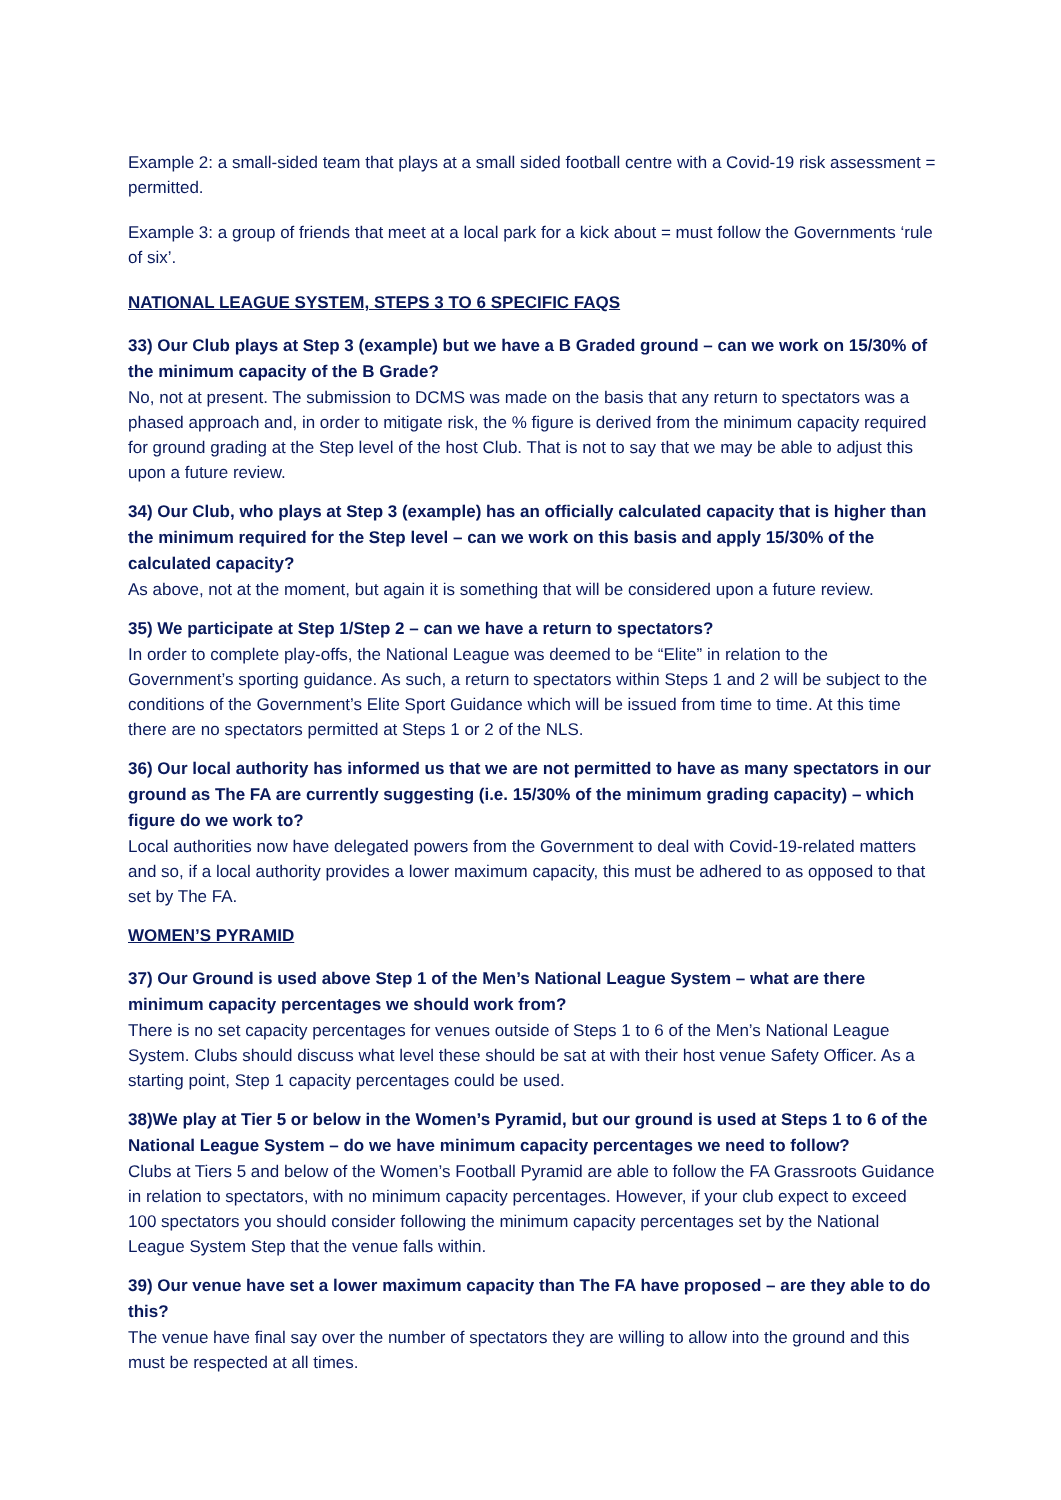Example 2: a small-sided team that plays at a small sided football centre with a Covid-19 risk assessment = permitted.
Example 3: a group of friends that meet at a local park for a kick about = must follow the Governments ‘rule of six’.
NATIONAL LEAGUE SYSTEM, STEPS 3 TO 6 SPECIFIC FAQS
33) Our Club plays at Step 3 (example) but we have a B Graded ground – can we work on 15/30% of the minimum capacity of the B Grade?
No, not at present. The submission to DCMS was made on the basis that any return to spectators was a phased approach and, in order to mitigate risk, the % figure is derived from the minimum capacity required for ground grading at the Step level of the host Club. That is not to say that we may be able to adjust this upon a future review.
34) Our Club, who plays at Step 3 (example) has an officially calculated capacity that is higher than the minimum required for the Step level – can we work on this basis and apply 15/30% of the calculated capacity?
As above, not at the moment, but again it is something that will be considered upon a future review.
35) We participate at Step 1/Step 2 – can we have a return to spectators?
In order to complete play-offs, the National League was deemed to be “Elite” in relation to the Government’s sporting guidance. As such, a return to spectators within Steps 1 and 2 will be subject to the conditions of the Government’s Elite Sport Guidance which will be issued from time to time. At this time there are no spectators permitted at Steps 1 or 2 of the NLS.
36) Our local authority has informed us that we are not permitted to have as many spectators in our ground as The FA are currently suggesting (i.e. 15/30% of the minimum grading capacity) – which figure do we work to?
Local authorities now have delegated powers from the Government to deal with Covid-19-related matters and so, if a local authority provides a lower maximum capacity, this must be adhered to as opposed to that set by The FA.
WOMEN’S PYRAMID
37) Our Ground is used above Step 1 of the Men’s National League System – what are there minimum capacity percentages we should work from?
There is no set capacity percentages for venues outside of Steps 1 to 6 of the Men’s National League System. Clubs should discuss what level these should be sat at with their host venue Safety Officer. As a starting point, Step 1 capacity percentages could be used.
38)We play at Tier 5 or below in the Women’s Pyramid, but our ground is used at Steps 1 to 6 of the National League System – do we have minimum capacity percentages we need to follow?
Clubs at Tiers 5 and below of the Women’s Football Pyramid are able to follow the FA Grassroots Guidance in relation to spectators, with no minimum capacity percentages. However, if your club expect to exceed 100 spectators you should consider following the minimum capacity percentages set by the National League System Step that the venue falls within.
39) Our venue have set a lower maximum capacity than The FA have proposed – are they able to do this?
The venue have final say over the number of spectators they are willing to allow into the ground and this must be respected at all times.